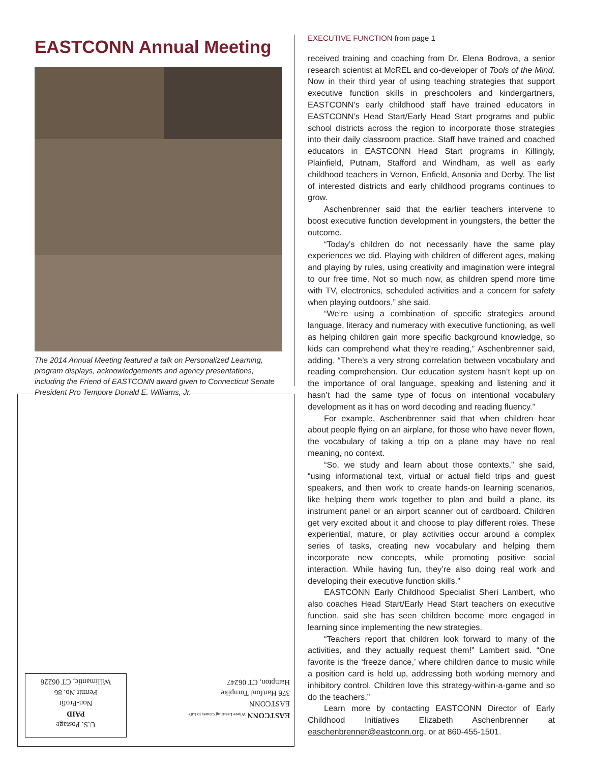EASTCONN Annual Meeting
The 2014 Annual Meeting featured a talk on Personalized Learning, program displays, acknowledgements and agency presentations, including the Friend of EASTCONN award given to Connecticut Senate President Pro Tempore Donald E. Williams, Jr.
EASTCONN Where Learning Comes to Life
EASTCONN
376 Hartford Turnpike
Hampton, CT 06247
U.S. Postage
PAID
Non-Profit
Permit No. 86
Willimantic, CT 06226
EXECUTIVE FUNCTION from page 1
received training and coaching from Dr. Elena Bodrova, a senior research scientist at McREL and co-developer of Tools of the Mind. Now in their third year of using teaching strategies that support executive function skills in preschoolers and kindergartners, EASTCONN’s early childhood staff have trained educators in EASTCONN’s Head Start/Early Head Start programs and public school districts across the region to incorporate those strategies into their daily classroom practice. Staff have trained and coached educators in EASTCONN Head Start programs in Killingly, Plainfield, Putnam, Stafford and Windham, as well as early childhood teachers in Vernon, Enfield, Ansonia and Derby. The list of interested districts and early childhood programs continues to grow.
Aschenbrenner said that the earlier teachers intervene to boost executive function development in youngsters, the better the outcome.
“Today’s children do not necessarily have the same play experiences we did. Playing with children of different ages, making and playing by rules, using creativity and imagination were integral to our free time. Not so much now, as children spend more time with TV, electronics, scheduled activities and a concern for safety when playing outdoors,” she said.
“We’re using a combination of specific strategies around language, literacy and numeracy with executive functioning, as well as helping children gain more specific background knowledge, so kids can comprehend what they’re reading,” Aschenbrenner said, adding, “There’s a very strong correlation between vocabulary and reading comprehension. Our education system hasn’t kept up on the importance of oral language, speaking and listening and it hasn’t had the same type of focus on intentional vocabulary development as it has on word decoding and reading fluency.”
For example, Aschenbrenner said that when children hear about people flying on an airplane, for those who have never flown, the vocabulary of taking a trip on a plane may have no real meaning, no context.
“So, we study and learn about those contexts,” she said, “using informational text, virtual or actual field trips and guest speakers, and then work to create hands-on learning scenarios, like helping them work together to plan and build a plane, its instrument panel or an airport scanner out of cardboard. Children get very excited about it and choose to play different roles. These experiential, mature, or play activities occur around a complex series of tasks, creating new vocabulary and helping them incorporate new concepts, while promoting positive social interaction. While having fun, they’re also doing real work and developing their executive function skills.”
EASTCONN Early Childhood Specialist Sheri Lambert, who also coaches Head Start/Early Head Start teachers on executive function, said she has seen children become more engaged in learning since implementing the new strategies.
“Teachers report that children look forward to many of the activities, and they actually request them!” Lambert said. “One favorite is the ‘freeze dance,’ where children dance to music while a position card is held up, addressing both working memory and inhibitory control. Children love this strategy-within-a-game and so do the teachers.”
Learn more by contacting EASTCONN Director of Early Childhood Initiatives Elizabeth Aschenbrenner at easchenbrenner@eastconn.org, or at 860-455-1501.